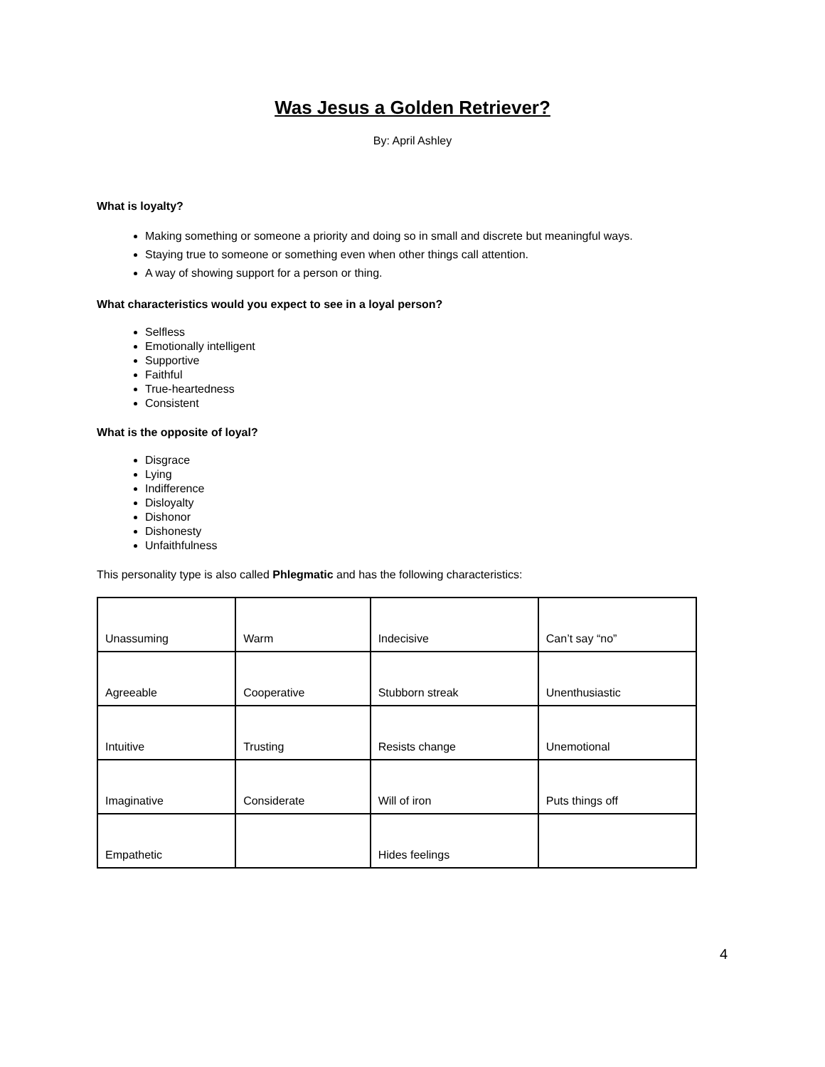Was Jesus a Golden Retriever?
By: April Ashley
What is loyalty?
Making something or someone a priority and doing so in small and discrete but meaningful ways.
Staying true to someone or something even when other things call attention.
A way of showing support for a person or thing.
What characteristics would you expect to see in a loyal person?
Selfless
Emotionally intelligent
Supportive
Faithful
True-heartedness
Consistent
What is the opposite of loyal?
Disgrace
Lying
Indifference
Disloyalty
Dishonor
Dishonesty
Unfaithfulness
This personality type is also called Phlegmatic and has the following characteristics:
| Unassuming | Warm | Indecisive | Can’t say “no” |
| Agreeable | Cooperative | Stubborn streak | Unenthusiastic |
| Intuitive | Trusting | Resists change | Unemotional |
| Imaginative | Considerate | Will of iron | Puts things off |
| Empathetic | | Hides feelings | |
4